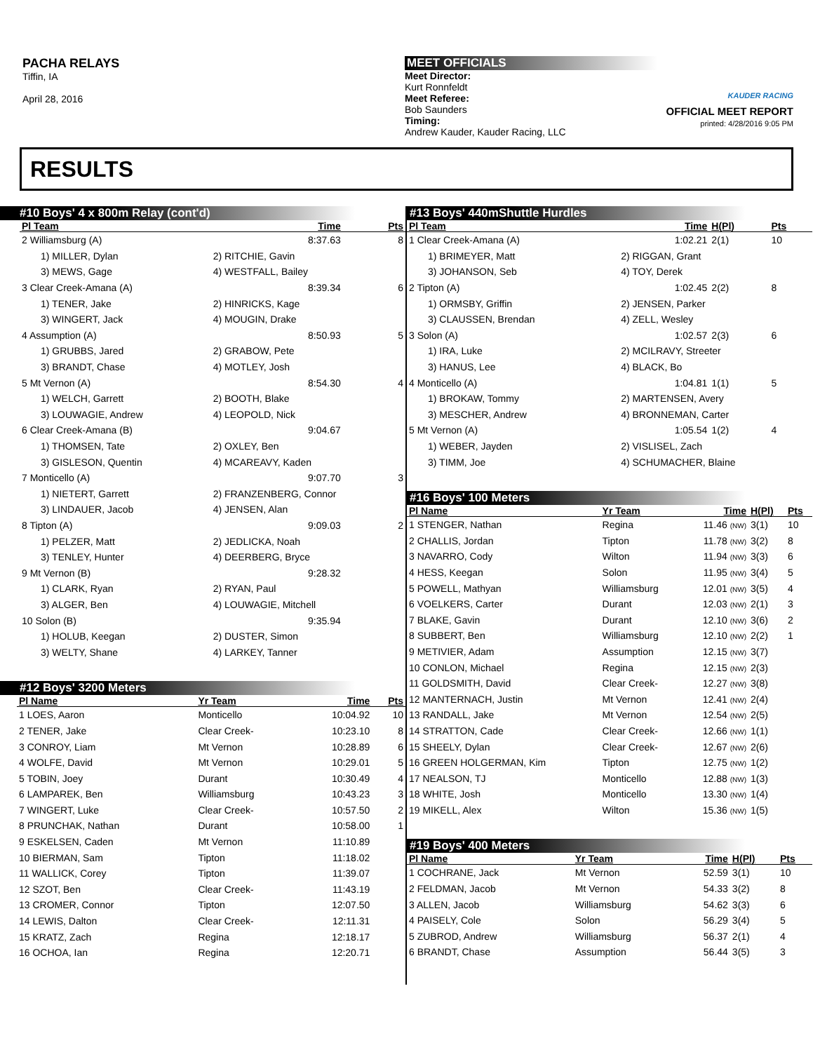PACHA RELAYS
Tiffin, IA
April 28, 2016
MEET OFFICIALS
Meet Director:
Kurt Ronnfeldt
Meet Referee:
Bob Saunders
Timing:
Andrew Kauder, Kauder Racing, LLC
KAUDER RACING
OFFICIAL MEET REPORT
printed: 4/28/2016 9:05 PM
RESULTS
#10 Boys' 4 x 800m Relay (cont'd)
| Pl Team | | Time | Pts |
| --- | --- | --- | --- |
| 2 Williamsburg (A) | | 8:37.63 | 8 |
| 1) MILLER, Dylan | 2) RITCHIE, Gavin | | |
| 3) MEWS, Gage | 4) WESTFALL, Bailey | | |
| 3 Clear Creek-Amana (A) | | 8:39.34 | 6 |
| 1) TENER, Jake | 2) HINRICKS, Kage | | |
| 3) WINGERT, Jack | 4) MOUGIN, Drake | | |
| 4 Assumption (A) | | 8:50.93 | 5 |
| 1) GRUBBS, Jared | 2) GRABOW, Pete | | |
| 3) BRANDT, Chase | 4) MOTLEY, Josh | | |
| 5 Mt Vernon (A) | | 8:54.30 | 4 |
| 1) WELCH, Garrett | 2) BOOTH, Blake | | |
| 3) LOUWAGIE, Andrew | 4) LEOPOLD, Nick | | |
| 6 Clear Creek-Amana (B) | | 9:04.67 | |
| 1) THOMSEN, Tate | 2) OXLEY, Ben | | |
| 3) GISLESON, Quentin | 4) MCAREAVY, Kaden | | |
| 7 Monticello (A) | | 9:07.70 | 3 |
| 1) NIETERT, Garrett | 2) FRANZENBERG, Connor | | |
| 3) LINDAUER, Jacob | 4) JENSEN, Alan | | |
| 8 Tipton (A) | | 9:09.03 | 2 |
| 1) PELZER, Matt | 2) JEDLICKA, Noah | | |
| 3) TENLEY, Hunter | 4) DEERBERG, Bryce | | |
| 9 Mt Vernon (B) | | 9:28.32 | |
| 1) CLARK, Ryan | 2) RYAN, Paul | | |
| 3) ALGER, Ben | 4) LOUWAGIE, Mitchell | | |
| 10 Solon (B) | | 9:35.94 | |
| 1) HOLUB, Keegan | 2) DUSTER, Simon | | |
| 3) WELTY, Shane | 4) LARKEY, Tanner | | |
#12 Boys' 3200 Meters
| Pl Name | Yr Team | Time | Pts |
| --- | --- | --- | --- |
| 1 LOES, Aaron | Monticello | 10:04.92 | 10 |
| 2 TENER, Jake | Clear Creek- | 10:23.10 | 8 |
| 3 CONROY, Liam | Mt Vernon | 10:28.89 | 6 |
| 4 WOLFE, David | Mt Vernon | 10:29.01 | 5 |
| 5 TOBIN, Joey | Durant | 10:30.49 | 4 |
| 6 LAMPAREK, Ben | Williamsburg | 10:43.23 | 3 |
| 7 WINGERT, Luke | Clear Creek- | 10:57.50 | 2 |
| 8 PRUNCHAK, Nathan | Durant | 10:58.00 | 1 |
| 9 ESKELSEN, Caden | Mt Vernon | 11:10.89 | |
| 10 BIERMAN, Sam | Tipton | 11:18.02 | |
| 11 WALLICK, Corey | Tipton | 11:39.07 | |
| 12 SZOT, Ben | Clear Creek- | 11:43.19 | |
| 13 CROMER, Connor | Tipton | 12:07.50 | |
| 14 LEWIS, Dalton | Clear Creek- | 12:11.31 | |
| 15 KRATZ, Zach | Regina | 12:18.17 | |
| 16 OCHOA, Ian | Regina | 12:20.71 | |
#13 Boys' 440mShuttle Hurdles
| Pl Team | | Time | H(Pl) | Pts |
| --- | --- | --- | --- | --- |
| 1 Clear Creek-Amana (A) | | 1:02.21 | 2(1) | 10 |
| 1) BRIMEYER, Matt | 2) RIGGAN, Grant | | | |
| 3) JOHANSON, Seb | 4) TOY, Derek | | | |
| 2 Tipton (A) | | 1:02.45 | 2(2) | 8 |
| 1) ORMSBY, Griffin | 2) JENSEN, Parker | | | |
| 3) CLAUSSEN, Brendan | 4) ZELL, Wesley | | | |
| 3 Solon (A) | | 1:02.57 | 2(3) | 6 |
| 1) IRA, Luke | 2) MCILRAVY, Streeter | | | |
| 3) HANUS, Lee | 4) BLACK, Bo | | | |
| 4 Monticello (A) | | 1:04.81 | 1(1) | 5 |
| 1) BROKAW, Tommy | 2) MARTENSEN, Avery | | | |
| 3) MESCHER, Andrew | 4) BRONNEMAN, Carter | | | |
| 5 Mt Vernon (A) | | 1:05.54 | 1(2) | 4 |
| 1) WEBER, Jayden | 2) VISLISEL, Zach | | | |
| 3) TIMM, Joe | 4) SCHUMACHER, Blaine | | | |
#16 Boys' 100 Meters
| Pl Name | Yr Team | Time | H(Pl) | Pts |
| --- | --- | --- | --- | --- |
| 1 STENGER, Nathan | Regina | 11.46 (NW) | 3(1) | 10 |
| 2 CHALLIS, Jordan | Tipton | 11.78 (NW) | 3(2) | 8 |
| 3 NAVARRO, Cody | Wilton | 11.94 (NW) | 3(3) | 6 |
| 4 HESS, Keegan | Solon | 11.95 (NW) | 3(4) | 5 |
| 5 POWELL, Mathyan | Williamsburg | 12.01 (NW) | 3(5) | 4 |
| 6 VOELKERS, Carter | Durant | 12.03 (NW) | 2(1) | 3 |
| 7 BLAKE, Gavin | Durant | 12.10 (NW) | 3(6) | 2 |
| 8 SUBBERT, Ben | Williamsburg | 12.10 (NW) | 2(2) | 1 |
| 9 METIVIER, Adam | Assumption | 12.15 (NW) | 3(7) | |
| 10 CONLON, Michael | Regina | 12.15 (NW) | 2(3) | |
| 11 GOLDSMITH, David | Clear Creek- | 12.27 (NW) | 3(8) | |
| 12 MANTERNACH, Justin | Mt Vernon | 12.41 (NW) | 2(4) | |
| 13 RANDALL, Jake | Mt Vernon | 12.54 (NW) | 2(5) | |
| 14 STRATTON, Cade | Clear Creek- | 12.66 (NW) | 1(1) | |
| 15 SHEELY, Dylan | Clear Creek- | 12.67 (NW) | 2(6) | |
| 16 GREEN HOLGERMAN, Kim | Tipton | 12.75 (NW) | 1(2) | |
| 17 NEALSON, TJ | Monticello | 12.88 (NW) | 1(3) | |
| 18 WHITE, Josh | Monticello | 13.30 (NW) | 1(4) | |
| 19 MIKELL, Alex | Wilton | 15.36 (NW) | 1(5) | |
#19 Boys' 400 Meters
| Pl Name | Yr Team | Time | H(Pl) | Pts |
| --- | --- | --- | --- | --- |
| 1 COCHRANE, Jack | Mt Vernon | 52.59 | 3(1) | 10 |
| 2 FELDMAN, Jacob | Mt Vernon | 54.33 | 3(2) | 8 |
| 3 ALLEN, Jacob | Williamsburg | 54.62 | 3(3) | 6 |
| 4 PAISELY, Cole | Solon | 56.29 | 3(4) | 5 |
| 5 ZUBROD, Andrew | Williamsburg | 56.37 | 2(1) | 4 |
| 6 BRANDT, Chase | Assumption | 56.44 | 3(5) | 3 |